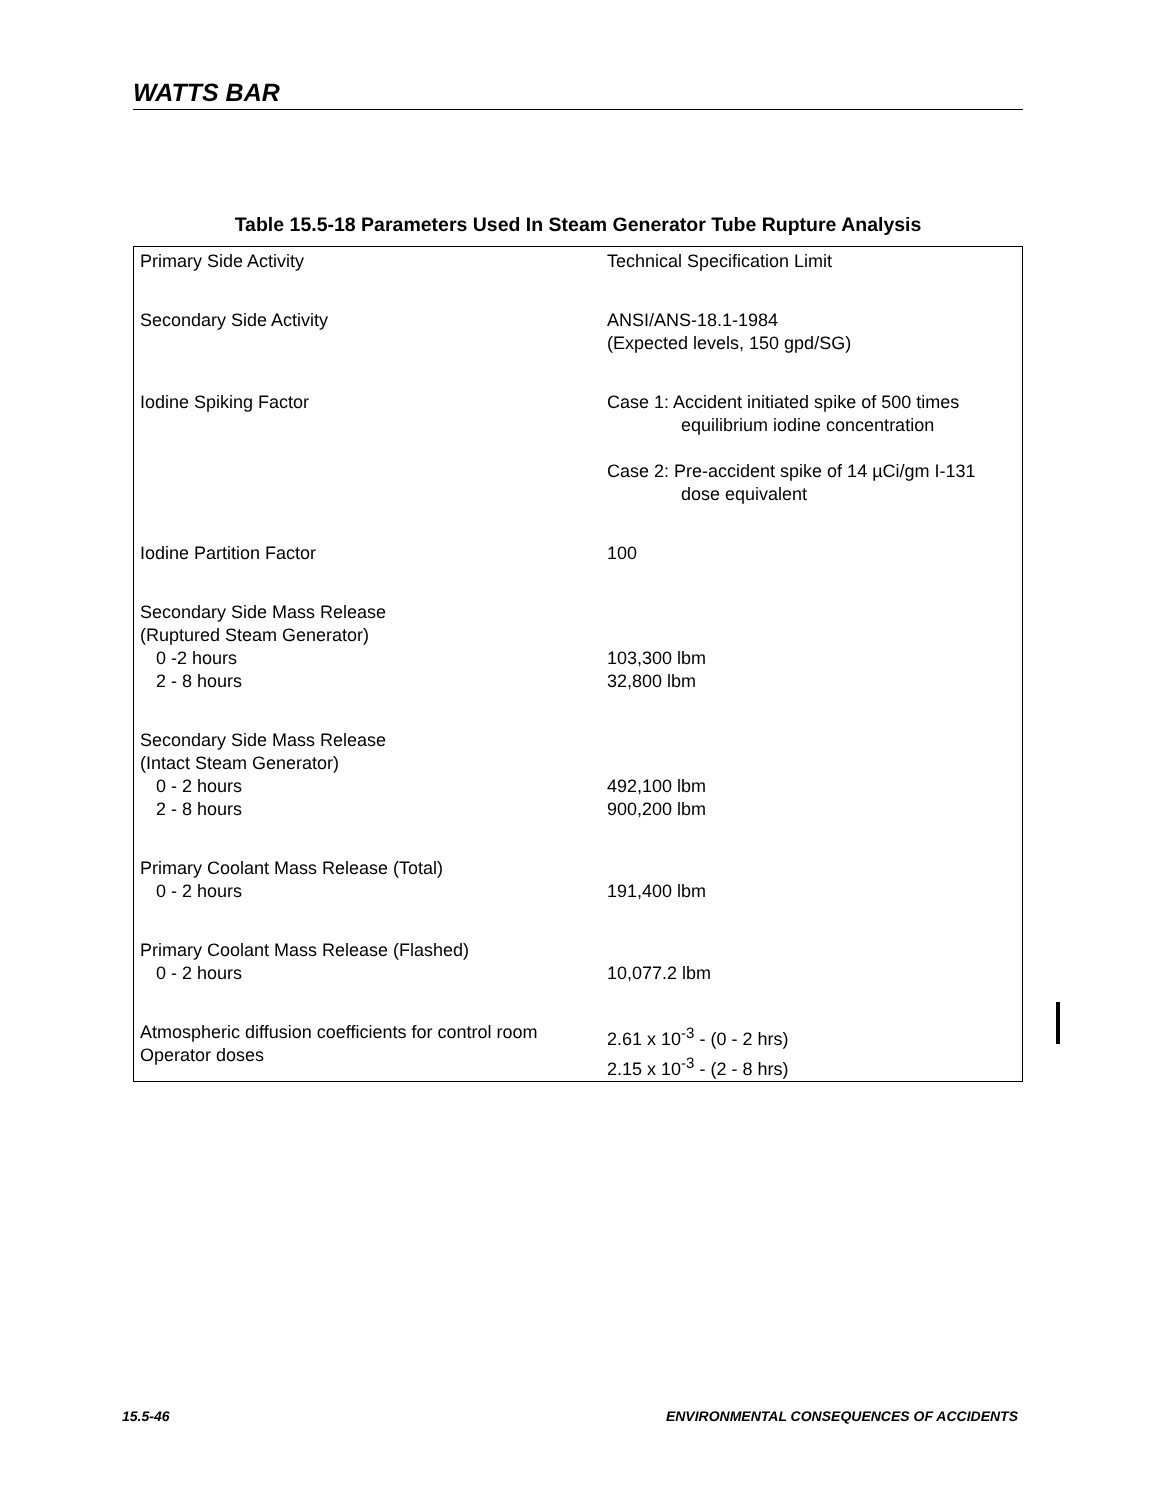WATTS BAR
Table 15.5-18 Parameters Used In Steam Generator Tube Rupture Analysis
| Primary Side Activity | Technical Specification Limit |
| Secondary Side Activity | ANSI/ANS-18.1-1984 (Expected levels, 150 gpd/SG) |
| Iodine Spiking Factor | Case 1: Accident initiated spike of 500 times equilibrium iodine concentration Case 2: Pre-accident spike of 14 µCi/gm I-131 dose equivalent |
| Iodine Partition Factor | 100 |
| Secondary Side Mass Release (Ruptured Steam Generator) 0 -2 hours 2 - 8 hours | 103,300 lbm 32,800 lbm |
| Secondary Side Mass Release (Intact Steam Generator) 0 - 2 hours 2 - 8 hours | 492,100 lbm 900,200 lbm |
| Primary Coolant Mass Release (Total) 0 - 2 hours | 191,400 lbm |
| Primary Coolant Mass Release (Flashed) 0 - 2 hours | 10,077.2 lbm |
| Atmospheric diffusion coefficients for control room Operator doses | 2.61 x 10<sup>-3</sup> - (0 - 2 hrs) 2.15 x 10<sup>-3</sup> - (2 - 8 hrs) |
15.5-46
ENVIRONMENTAL CONSEQUENCES OF ACCIDENTS